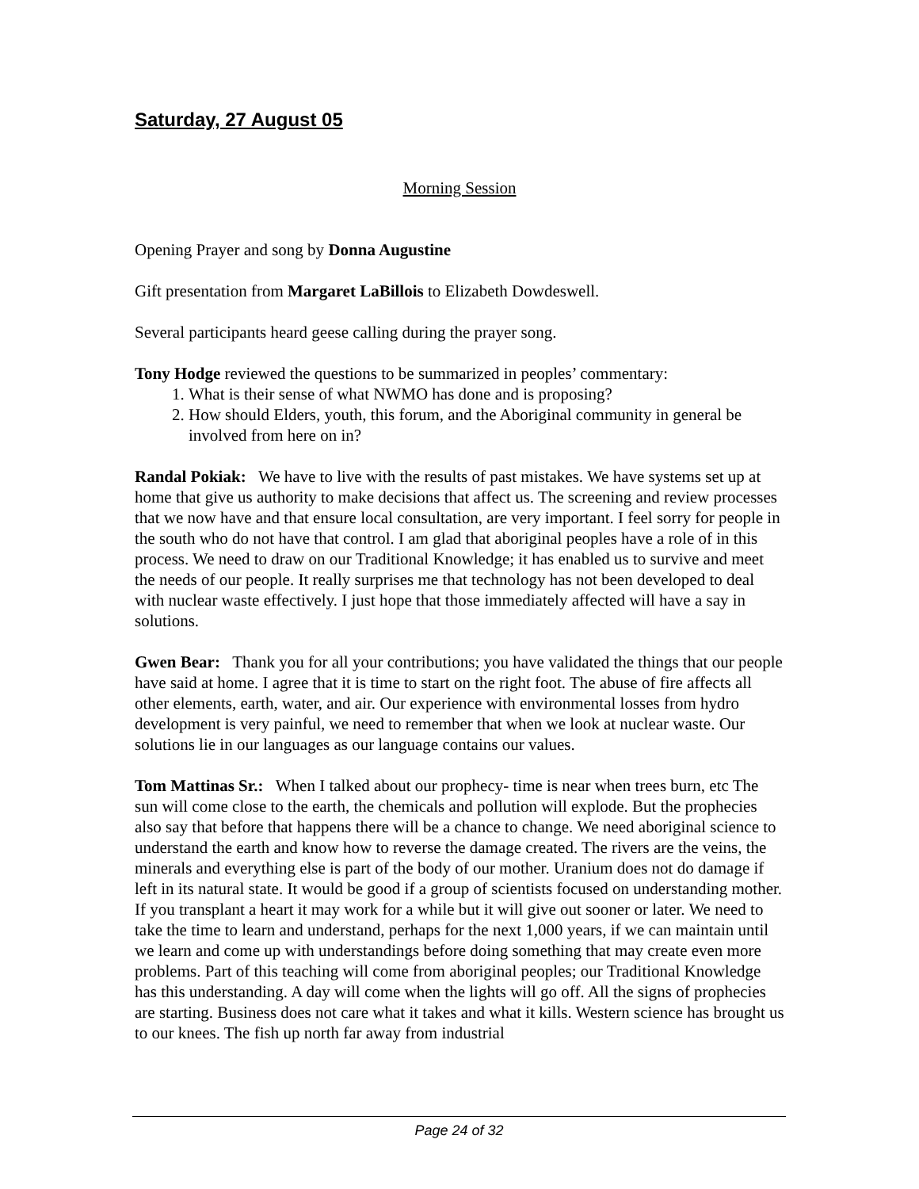Saturday, 27 August 05
Morning Session
Opening Prayer and song by Donna Augustine
Gift presentation from Margaret LaBillois to Elizabeth Dowdeswell.
Several participants heard geese calling during the prayer song.
Tony Hodge reviewed the questions to be summarized in peoples’ commentary:
1. What is their sense of what NWMO has done and is proposing?
2. How should Elders, youth, this forum, and the Aboriginal community in general be involved from here on in?
Randal Pokiak: We have to live with the results of past mistakes. We have systems set up at home that give us authority to make decisions that affect us. The screening and review processes that we now have and that ensure local consultation, are very important. I feel sorry for people in the south who do not have that control. I am glad that aboriginal peoples have a role of in this process. We need to draw on our Traditional Knowledge; it has enabled us to survive and meet the needs of our people. It really surprises me that technology has not been developed to deal with nuclear waste effectively. I just hope that those immediately affected will have a say in solutions.
Gwen Bear: Thank you for all your contributions; you have validated the things that our people have said at home. I agree that it is time to start on the right foot. The abuse of fire affects all other elements, earth, water, and air. Our experience with environmental losses from hydro development is very painful, we need to remember that when we look at nuclear waste. Our solutions lie in our languages as our language contains our values.
Tom Mattinas Sr.: When I talked about our prophecy- time is near when trees burn, etc The sun will come close to the earth, the chemicals and pollution will explode. But the prophecies also say that before that happens there will be a chance to change. We need aboriginal science to understand the earth and know how to reverse the damage created. The rivers are the veins, the minerals and everything else is part of the body of our mother. Uranium does not do damage if left in its natural state. It would be good if a group of scientists focused on understanding mother. If you transplant a heart it may work for a while but it will give out sooner or later. We need to take the time to learn and understand, perhaps for the next 1,000 years, if we can maintain until we learn and come up with understandings before doing something that may create even more problems. Part of this teaching will come from aboriginal peoples; our Traditional Knowledge has this understanding. A day will come when the lights will go off. All the signs of prophecies are starting. Business does not care what it takes and what it kills. Western science has brought us to our knees. The fish up north far away from industrial
Page 24 of 32